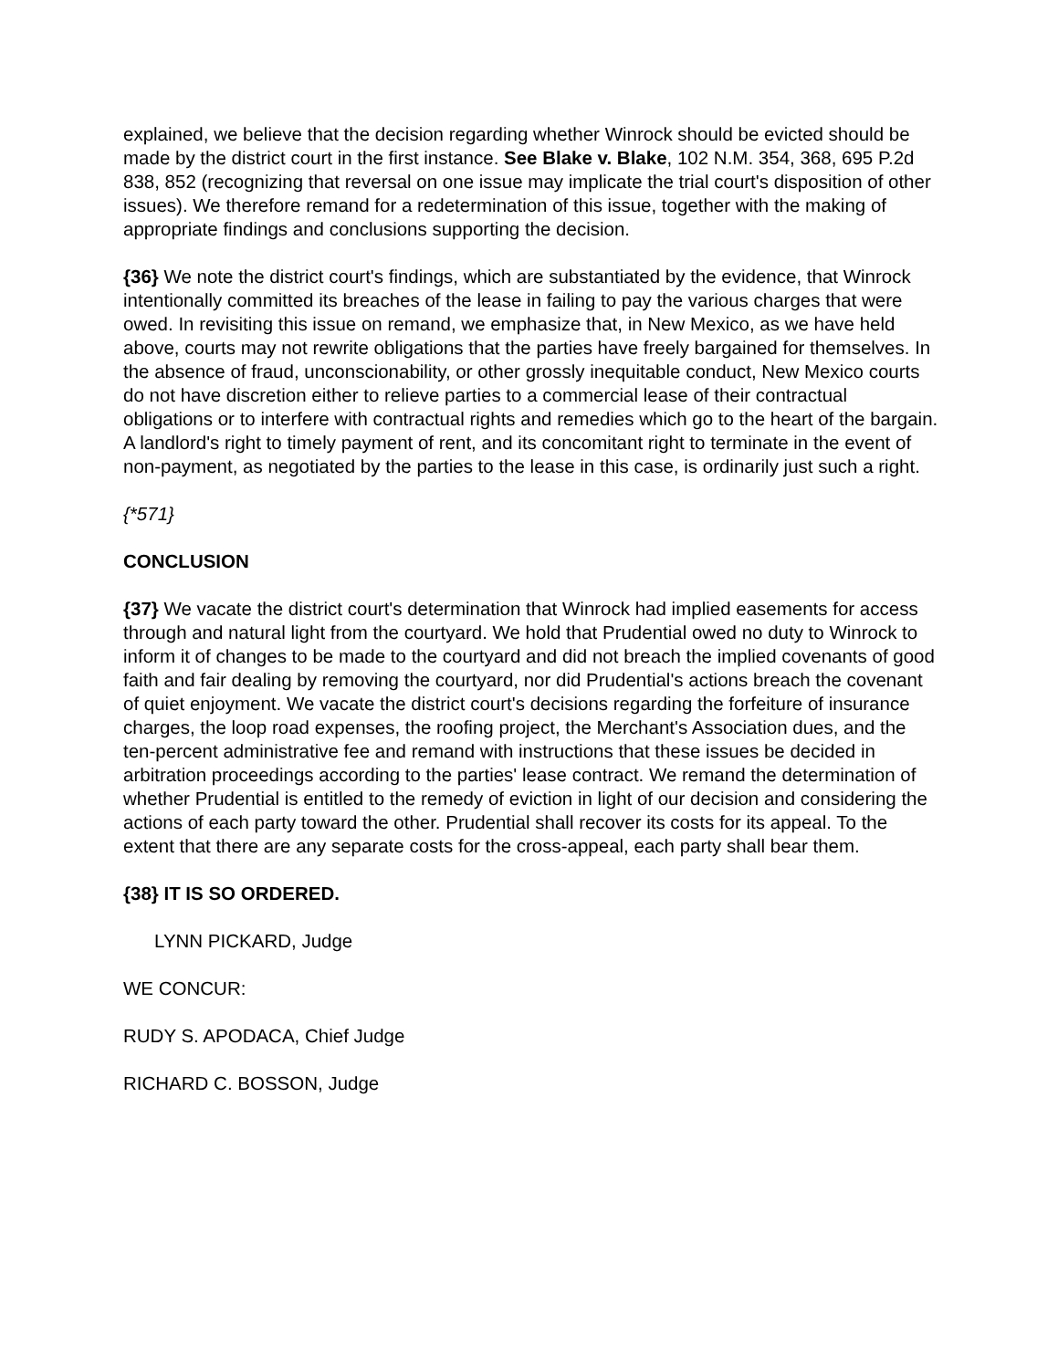explained, we believe that the decision regarding whether Winrock should be evicted should be made by the district court in the first instance. See Blake v. Blake, 102 N.M. 354, 368, 695 P.2d 838, 852 (recognizing that reversal on one issue may implicate the trial court's disposition of other issues). We therefore remand for a redetermination of this issue, together with the making of appropriate findings and conclusions supporting the decision.
{36} We note the district court's findings, which are substantiated by the evidence, that Winrock intentionally committed its breaches of the lease in failing to pay the various charges that were owed. In revisiting this issue on remand, we emphasize that, in New Mexico, as we have held above, courts may not rewrite obligations that the parties have freely bargained for themselves. In the absence of fraud, unconscionability, or other grossly inequitable conduct, New Mexico courts do not have discretion either to relieve parties to a commercial lease of their contractual obligations or to interfere with contractual rights and remedies which go to the heart of the bargain. A landlord's right to timely payment of rent, and its concomitant right to terminate in the event of non-payment, as negotiated by the parties to the lease in this case, is ordinarily just such a right.
{*571}
CONCLUSION
{37} We vacate the district court's determination that Winrock had implied easements for access through and natural light from the courtyard. We hold that Prudential owed no duty to Winrock to inform it of changes to be made to the courtyard and did not breach the implied covenants of good faith and fair dealing by removing the courtyard, nor did Prudential's actions breach the covenant of quiet enjoyment. We vacate the district court's decisions regarding the forfeiture of insurance charges, the loop road expenses, the roofing project, the Merchant's Association dues, and the ten-percent administrative fee and remand with instructions that these issues be decided in arbitration proceedings according to the parties' lease contract. We remand the determination of whether Prudential is entitled to the remedy of eviction in light of our decision and considering the actions of each party toward the other. Prudential shall recover its costs for its appeal. To the extent that there are any separate costs for the cross-appeal, each party shall bear them.
{38} IT IS SO ORDERED.
LYNN PICKARD, Judge
WE CONCUR:
RUDY S. APODACA, Chief Judge
RICHARD C. BOSSON, Judge